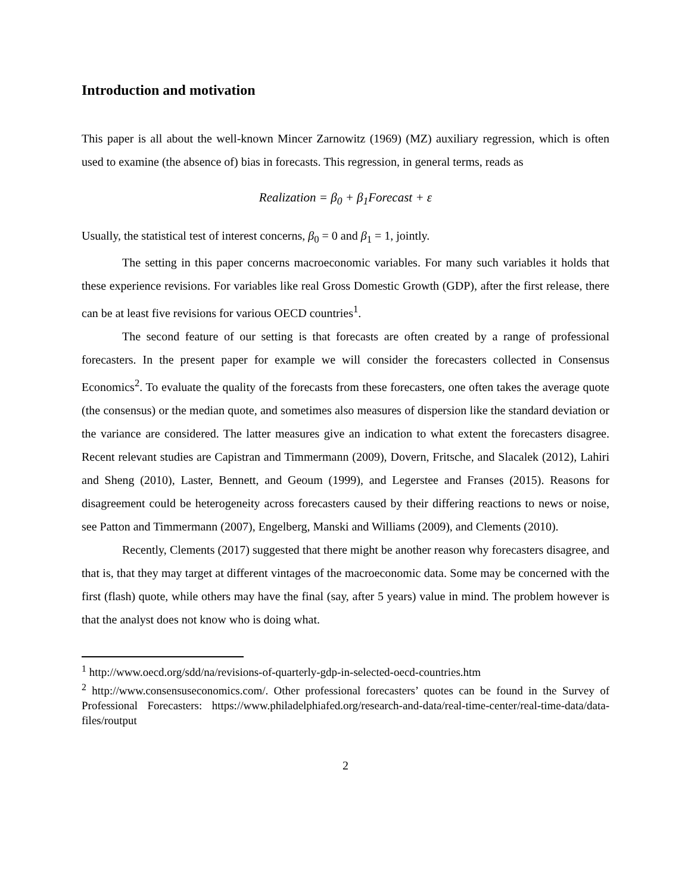Introduction and motivation
This paper is all about the well-known Mincer Zarnowitz (1969) (MZ) auxiliary regression, which is often used to examine (the absence of) bias in forecasts. This regression, in general terms, reads as
Realization = β<sub>0</sub> + β<sub>1</sub>Forecast + ε
Usually, the statistical test of interest concerns, β<sub>0</sub> = 0 and β<sub>1</sub> = 1, jointly.
The setting in this paper concerns macroeconomic variables. For many such variables it holds that these experience revisions. For variables like real Gross Domestic Growth (GDP), after the first release, there can be at least five revisions for various OECD countries<sup>1</sup>.
The second feature of our setting is that forecasts are often created by a range of professional forecasters. In the present paper for example we will consider the forecasters collected in Consensus Economics<sup>2</sup>. To evaluate the quality of the forecasts from these forecasters, one often takes the average quote (the consensus) or the median quote, and sometimes also measures of dispersion like the standard deviation or the variance are considered. The latter measures give an indication to what extent the forecasters disagree. Recent relevant studies are Capistran and Timmermann (2009), Dovern, Fritsche, and Slacalek (2012), Lahiri and Sheng (2010), Laster, Bennett, and Geoum (1999), and Legerstee and Franses (2015). Reasons for disagreement could be heterogeneity across forecasters caused by their differing reactions to news or noise, see Patton and Timmermann (2007), Engelberg, Manski and Williams (2009), and Clements (2010).
Recently, Clements (2017) suggested that there might be another reason why forecasters disagree, and that is, that they may target at different vintages of the macroeconomic data. Some may be concerned with the first (flash) quote, while others may have the final (say, after 5 years) value in mind. The problem however is that the analyst does not know who is doing what.
<sup>1</sup> http://www.oecd.org/sdd/na/revisions-of-quarterly-gdp-in-selected-oecd-countries.htm
<sup>2</sup> http://www.consensuseconomics.com/. Other professional forecasters’ quotes can be found in the Survey of Professional Forecasters: https://www.philadelphiafed.org/research-and-data/real-time-center/real-time-data/data-files/routput
2